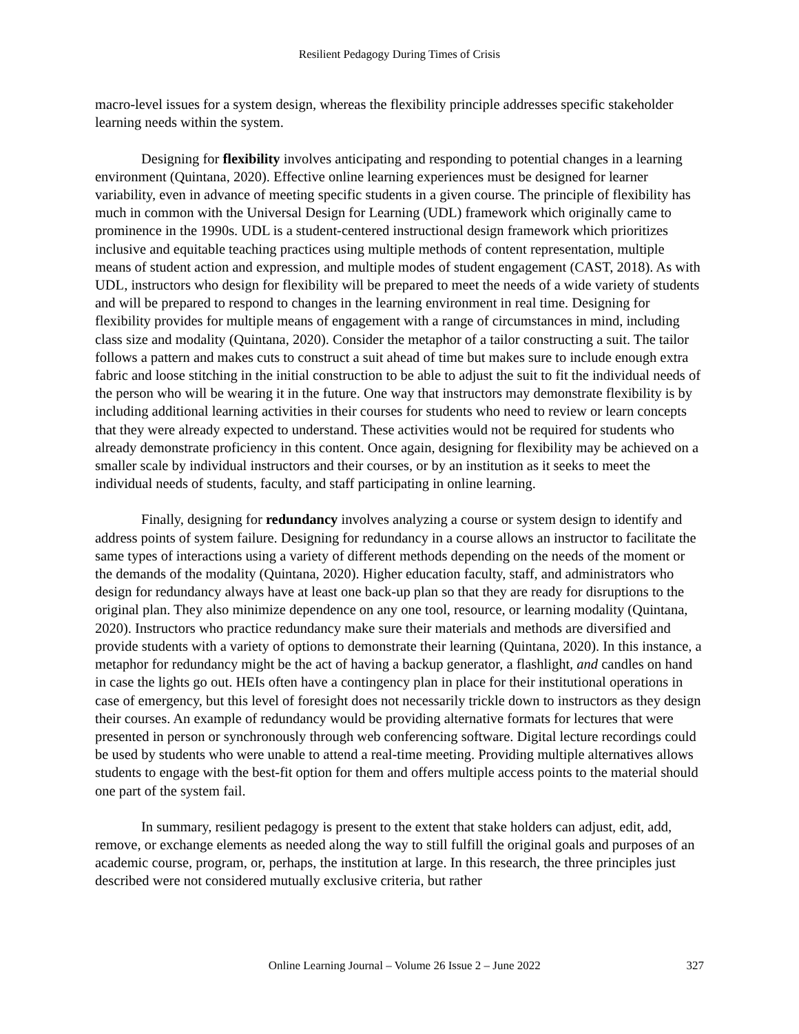Resilient Pedagogy During Times of Crisis
macro-level issues for a system design, whereas the flexibility principle addresses specific stakeholder learning needs within the system.
Designing for flexibility involves anticipating and responding to potential changes in a learning environment (Quintana, 2020). Effective online learning experiences must be designed for learner variability, even in advance of meeting specific students in a given course. The principle of flexibility has much in common with the Universal Design for Learning (UDL) framework which originally came to prominence in the 1990s. UDL is a student-centered instructional design framework which prioritizes inclusive and equitable teaching practices using multiple methods of content representation, multiple means of student action and expression, and multiple modes of student engagement (CAST, 2018). As with UDL, instructors who design for flexibility will be prepared to meet the needs of a wide variety of students and will be prepared to respond to changes in the learning environment in real time. Designing for flexibility provides for multiple means of engagement with a range of circumstances in mind, including class size and modality (Quintana, 2020). Consider the metaphor of a tailor constructing a suit. The tailor follows a pattern and makes cuts to construct a suit ahead of time but makes sure to include enough extra fabric and loose stitching in the initial construction to be able to adjust the suit to fit the individual needs of the person who will be wearing it in the future. One way that instructors may demonstrate flexibility is by including additional learning activities in their courses for students who need to review or learn concepts that they were already expected to understand. These activities would not be required for students who already demonstrate proficiency in this content. Once again, designing for flexibility may be achieved on a smaller scale by individual instructors and their courses, or by an institution as it seeks to meet the individual needs of students, faculty, and staff participating in online learning.
Finally, designing for redundancy involves analyzing a course or system design to identify and address points of system failure. Designing for redundancy in a course allows an instructor to facilitate the same types of interactions using a variety of different methods depending on the needs of the moment or the demands of the modality (Quintana, 2020). Higher education faculty, staff, and administrators who design for redundancy always have at least one back-up plan so that they are ready for disruptions to the original plan. They also minimize dependence on any one tool, resource, or learning modality (Quintana, 2020). Instructors who practice redundancy make sure their materials and methods are diversified and provide students with a variety of options to demonstrate their learning (Quintana, 2020). In this instance, a metaphor for redundancy might be the act of having a backup generator, a flashlight, and candles on hand in case the lights go out. HEIs often have a contingency plan in place for their institutional operations in case of emergency, but this level of foresight does not necessarily trickle down to instructors as they design their courses. An example of redundancy would be providing alternative formats for lectures that were presented in person or synchronously through web conferencing software. Digital lecture recordings could be used by students who were unable to attend a real-time meeting. Providing multiple alternatives allows students to engage with the best-fit option for them and offers multiple access points to the material should one part of the system fail.
In summary, resilient pedagogy is present to the extent that stake holders can adjust, edit, add, remove, or exchange elements as needed along the way to still fulfill the original goals and purposes of an academic course, program, or, perhaps, the institution at large. In this research, the three principles just described were not considered mutually exclusive criteria, but rather
Online Learning Journal – Volume 26 Issue 2 – June 2022 327